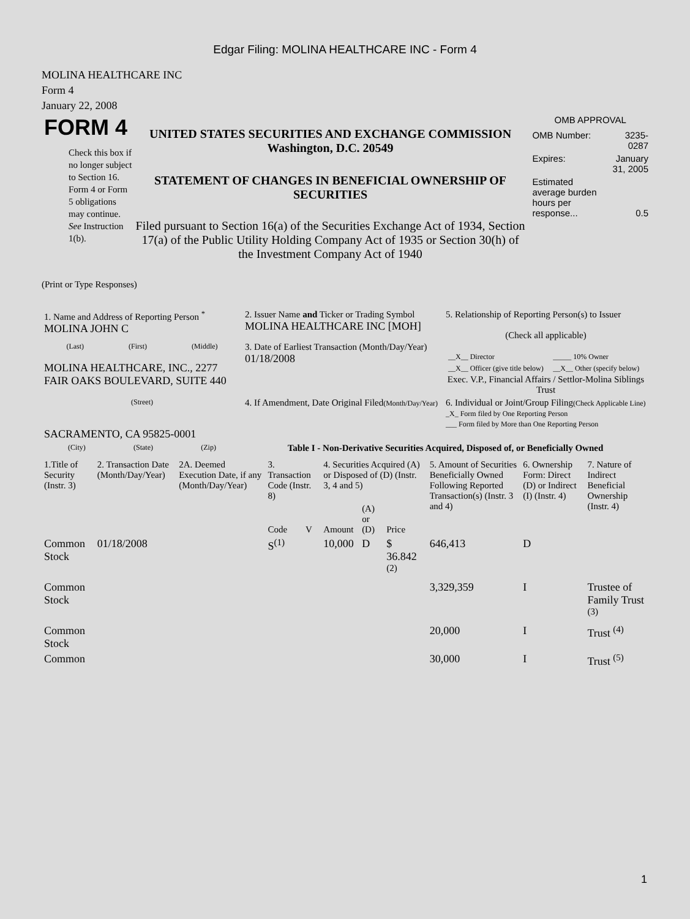Edgar Filing: MOLINA HEALTHCARE INC - Form 4
MOLINA HEALTHCARE INC
Form 4
January 22, 2008
FORM 4
Check this box if no longer subject to Section 16. Form 4 or Form 5 obligations may continue. See Instruction 1(b).
UNITED STATES SECURITIES AND EXCHANGE COMMISSION
Washington, D.C. 20549
STATEMENT OF CHANGES IN BENEFICIAL OWNERSHIP OF SECURITIES
Filed pursuant to Section 16(a) of the Securities Exchange Act of 1934, Section 17(a) of the Public Utility Holding Company Act of 1935 or Section 30(h) of the Investment Company Act of 1940
OMB APPROVAL
| OMB Number: | 3235-0287 |
| Expires: | January 31, 2005 |
| Estimated average burden hours per response... | 0.5 |
(Print or Type Responses)
| 1. Name and Address of Reporting Person <sup>*</sup> MOLINA JOHN C | 2. Issuer Name and Ticker or Trading Symbol MOLINA HEALTHCARE INC [MOH] | 5. Relationship of Reporting Person(s) to Issuer (Check all applicable) / __X__ Director / _____ 10% Owner / / __X__ Officer (give title below) / __X__ Other (specify below) / Exec. V.P., Financial Affairs / Settlor-Molina Siblings Trust |
| (Last) (First) (Middle) MOLINA HEALTHCARE, INC., 2277 FAIR OAKS BOULEVARD, SUITE 440 | 3. Date of Earliest Transaction (Month/Day/Year) 01/18/2008 | |
| (Street) SACRAMENTO, CA 95825-0001 | 4. If Amendment, Date Original Filed (Month/Day/Year) | 6. Individual or Joint/Group Filing (Check Applicable Line) _X_ Form filed by One Reporting Person ___ Form filed by More than One Reporting Person |
| (City) (State) (Zip) | Table I - Non-Derivative Securities Acquired, Disposed of, or Beneficially Owned | |
| 1.Title of Security (Instr. 3) | 2. Transaction Date (Month/Day/Year) | 2A. Deemed Execution Date, if any (Month/Day/Year) | 3. Transaction Code (Instr. 8) | | 4. Securities Acquired (A) or Disposed of (D) (Instr. 3, 4 and 5) | | | 5. Amount of Securities Beneficially Owned Following Reported Transaction(s) (Instr. 3 and 4) | 6. Ownership Form: Direct (D) or Indirect (I) (Instr. 4) | 7. Nature of Indirect Beneficial Ownership (Instr. 4) |
| --- | --- | --- | --- | --- | --- | --- | --- | --- | --- | --- |
| | | | Code | V | Amount | (A) or (D) | Price | | | |
| Common Stock | 01/18/2008 | | S<sup>(1)</sup> | | 10,000 | D | $ 36.842 <sup>(2)</sup> | 646,413 | D | |
| Common Stock | | | | | | | | 3,329,359 | I | Trustee of Family Trust <sup>(3)</sup> |
| Common Stock | | | | | | | | 20,000 | I | Trust <sup>(4)</sup> |
| Common | | | | | | | | 30,000 | I | Trust <sup>(5)</sup> |
1